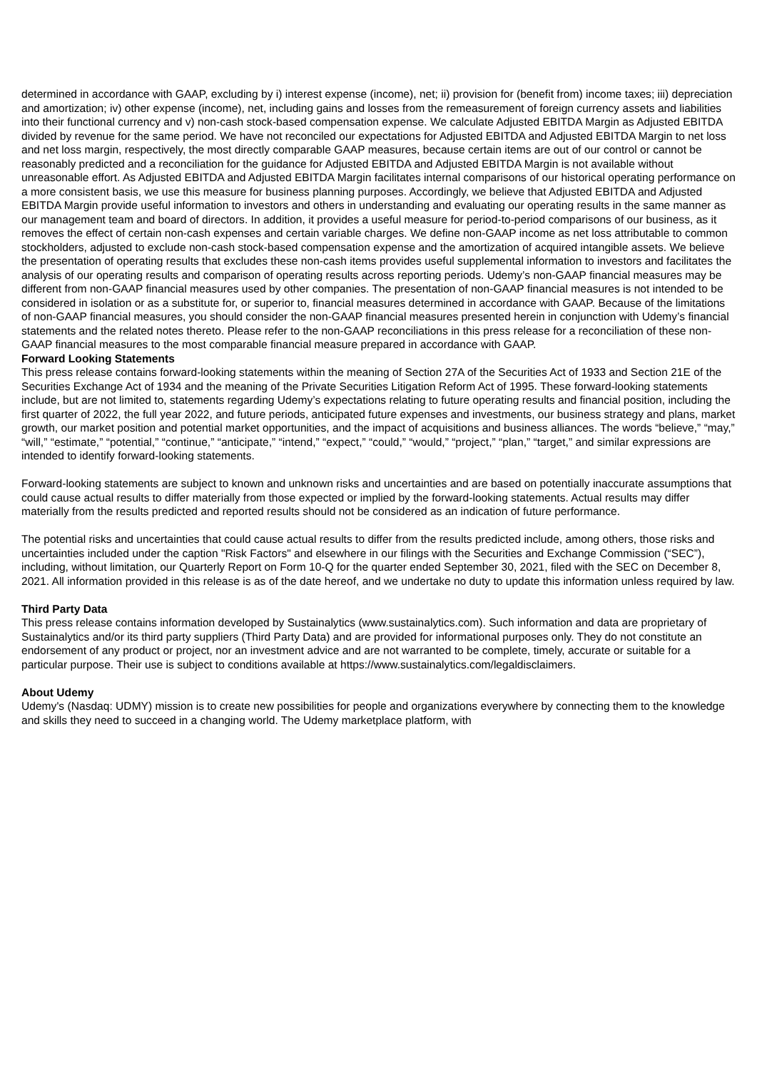determined in accordance with GAAP, excluding by i) interest expense (income), net; ii) provision for (benefit from) income taxes; iii) depreciation and amortization; iv) other expense (income), net, including gains and losses from the remeasurement of foreign currency assets and liabilities into their functional currency and v) non-cash stock-based compensation expense. We calculate Adjusted EBITDA Margin as Adjusted EBITDA divided by revenue for the same period. We have not reconciled our expectations for Adjusted EBITDA and Adjusted EBITDA Margin to net loss and net loss margin, respectively, the most directly comparable GAAP measures, because certain items are out of our control or cannot be reasonably predicted and a reconciliation for the guidance for Adjusted EBITDA and Adjusted EBITDA Margin is not available without unreasonable effort. As Adjusted EBITDA and Adjusted EBITDA Margin facilitates internal comparisons of our historical operating performance on a more consistent basis, we use this measure for business planning purposes. Accordingly, we believe that Adjusted EBITDA and Adjusted EBITDA Margin provide useful information to investors and others in understanding and evaluating our operating results in the same manner as our management team and board of directors. In addition, it provides a useful measure for period-to-period comparisons of our business, as it removes the effect of certain non-cash expenses and certain variable charges. We define non-GAAP income as net loss attributable to common stockholders, adjusted to exclude non-cash stock-based compensation expense and the amortization of acquired intangible assets. We believe the presentation of operating results that excludes these non-cash items provides useful supplemental information to investors and facilitates the analysis of our operating results and comparison of operating results across reporting periods. Udemy’s non-GAAP financial measures may be different from non-GAAP financial measures used by other companies. The presentation of non-GAAP financial measures is not intended to be considered in isolation or as a substitute for, or superior to, financial measures determined in accordance with GAAP. Because of the limitations of non-GAAP financial measures, you should consider the non-GAAP financial measures presented herein in conjunction with Udemy’s financial statements and the related notes thereto. Please refer to the non-GAAP reconciliations in this press release for a reconciliation of these non-GAAP financial measures to the most comparable financial measure prepared in accordance with GAAP.
Forward Looking Statements
This press release contains forward-looking statements within the meaning of Section 27A of the Securities Act of 1933 and Section 21E of the Securities Exchange Act of 1934 and the meaning of the Private Securities Litigation Reform Act of 1995. These forward-looking statements include, but are not limited to, statements regarding Udemy’s expectations relating to future operating results and financial position, including the first quarter of 2022, the full year 2022, and future periods, anticipated future expenses and investments, our business strategy and plans, market growth, our market position and potential market opportunities, and the impact of acquisitions and business alliances. The words “believe,” “may,” “will,” “estimate,” “potential,” “continue,” “anticipate,” “intend,” “expect,” “could,” “would,” “project,” “plan,” “target,” and similar expressions are intended to identify forward-looking statements.
Forward-looking statements are subject to known and unknown risks and uncertainties and are based on potentially inaccurate assumptions that could cause actual results to differ materially from those expected or implied by the forward-looking statements. Actual results may differ materially from the results predicted and reported results should not be considered as an indication of future performance.
The potential risks and uncertainties that could cause actual results to differ from the results predicted include, among others, those risks and uncertainties included under the caption "Risk Factors" and elsewhere in our filings with the Securities and Exchange Commission (“SEC”), including, without limitation, our Quarterly Report on Form 10-Q for the quarter ended September 30, 2021, filed with the SEC on December 8, 2021. All information provided in this release is as of the date hereof, and we undertake no duty to update this information unless required by law.
Third Party Data
This press release contains information developed by Sustainalytics (www.sustainalytics.com). Such information and data are proprietary of Sustainalytics and/or its third party suppliers (Third Party Data) and are provided for informational purposes only. They do not constitute an endorsement of any product or project, nor an investment advice and are not warranted to be complete, timely, accurate or suitable for a particular purpose. Their use is subject to conditions available at https://www.sustainalytics.com/legaldisclaimers.
About Udemy
Udemy's (Nasdaq: UDMY) mission is to create new possibilities for people and organizations everywhere by connecting them to the knowledge and skills they need to succeed in a changing world. The Udemy marketplace platform, with